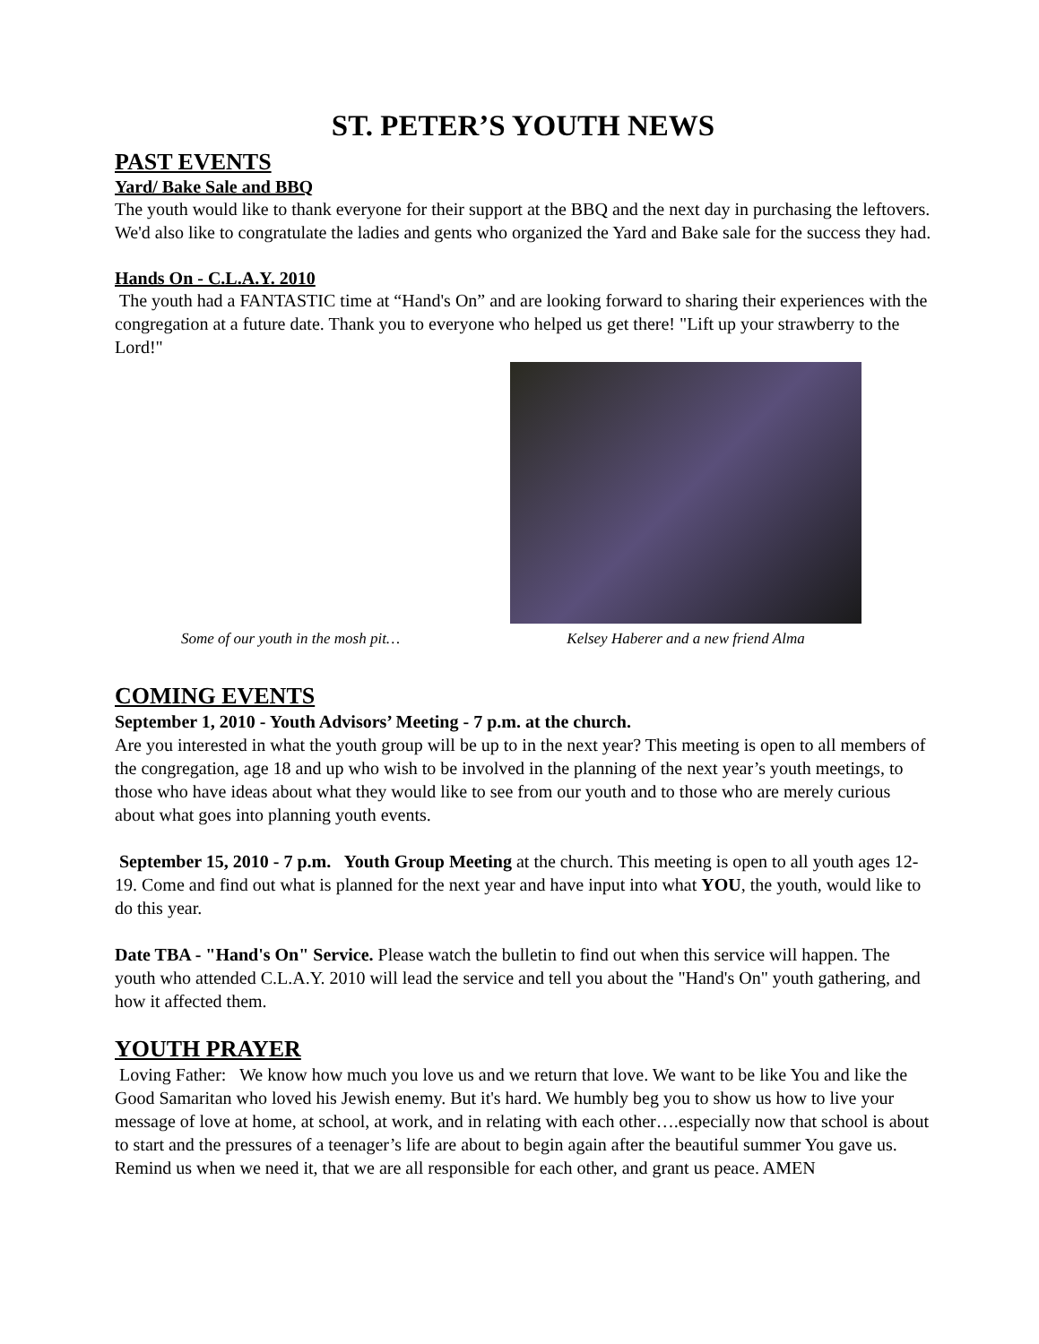ST. PETER’S YOUTH NEWS
PAST EVENTS
Yard/ Bake Sale and BBQ
The youth would like to thank everyone for their support at the BBQ and the next day in purchasing the leftovers. We'd also like to congratulate the ladies and gents who organized the Yard and Bake sale for the success they had.
Hands On - C.L.A.Y. 2010
The youth had a FANTASTIC time at “Hand's On” and are looking forward to sharing their experiences with the congregation at a future date. Thank you to everyone who helped us get there! "Lift up your strawberry to the Lord!"
Some of our youth in the mosh pit…
Kelsey Haberer and a new friend Alma
COMING EVENTS
September 1, 2010 - Youth Advisors’ Meeting - 7 p.m. at the church.
Are you interested in what the youth group will be up to in the next year? This meeting is open to all members of the congregation, age 18 and up who wish to be involved in the planning of the next year’s youth meetings, to those who have ideas about what they would like to see from our youth and to those who are merely curious about what goes into planning youth events.
September 15, 2010 - 7 p.m. Youth Group Meeting at the church. This meeting is open to all youth ages 12-19. Come and find out what is planned for the next year and have input into what YOU, the youth, would like to do this year.
Date TBA - "Hand's On" Service. Please watch the bulletin to find out when this service will happen. The youth who attended C.L.A.Y. 2010 will lead the service and tell you about the "Hand's On" youth gathering, and how it affected them.
YOUTH PRAYER
Loving Father: We know how much you love us and we return that love. We want to be like You and like the Good Samaritan who loved his Jewish enemy. But it's hard. We humbly beg you to show us how to live your message of love at home, at school, at work, and in relating with each other….especially now that school is about to start and the pressures of a teenager’s life are about to begin again after the beautiful summer You gave us. Remind us when we need it, that we are all responsible for each other, and grant us peace. AMEN